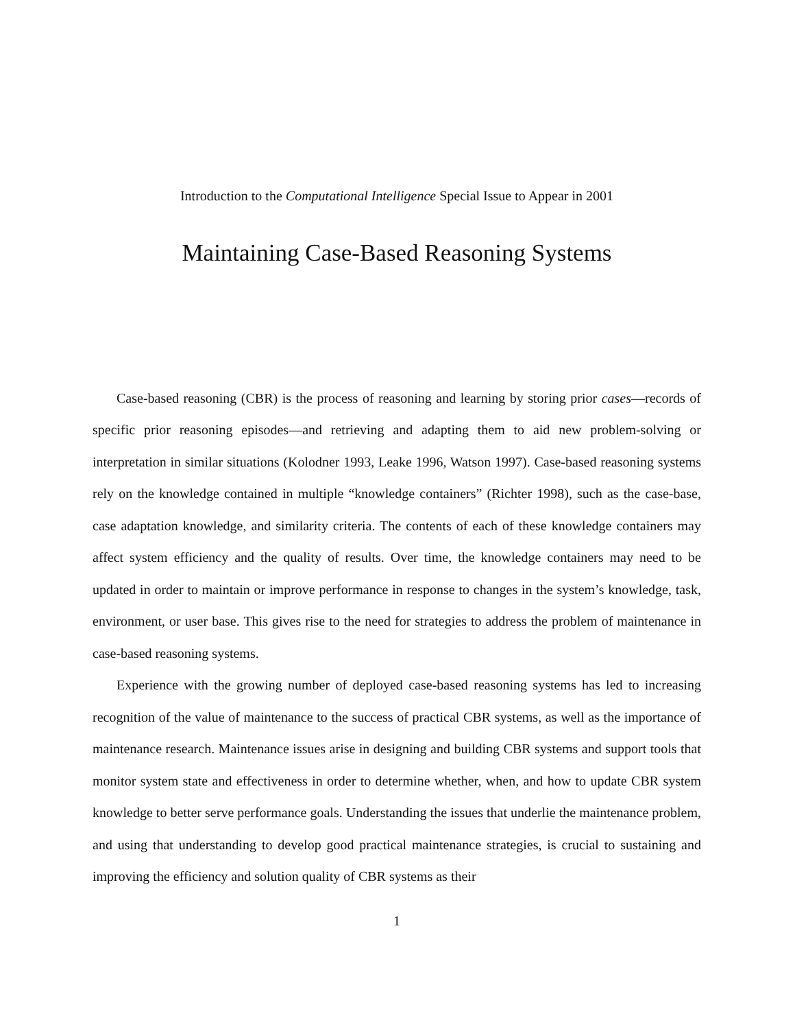Introduction to the Computational Intelligence Special Issue to Appear in 2001
Maintaining Case-Based Reasoning Systems
Case-based reasoning (CBR) is the process of reasoning and learning by storing prior cases—records of specific prior reasoning episodes—and retrieving and adapting them to aid new problem-solving or interpretation in similar situations (Kolodner 1993, Leake 1996, Watson 1997). Case-based reasoning systems rely on the knowledge contained in multiple “knowledge containers” (Richter 1998), such as the case-base, case adaptation knowledge, and similarity criteria. The contents of each of these knowledge containers may affect system efficiency and the quality of results. Over time, the knowledge containers may need to be updated in order to maintain or improve performance in response to changes in the system’s knowledge, task, environment, or user base. This gives rise to the need for strategies to address the problem of maintenance in case-based reasoning systems.
Experience with the growing number of deployed case-based reasoning systems has led to increasing recognition of the value of maintenance to the success of practical CBR systems, as well as the importance of maintenance research. Maintenance issues arise in designing and building CBR systems and support tools that monitor system state and effectiveness in order to determine whether, when, and how to update CBR system knowledge to better serve performance goals. Understanding the issues that underlie the maintenance problem, and using that understanding to develop good practical maintenance strategies, is crucial to sustaining and improving the efficiency and solution quality of CBR systems as their
1